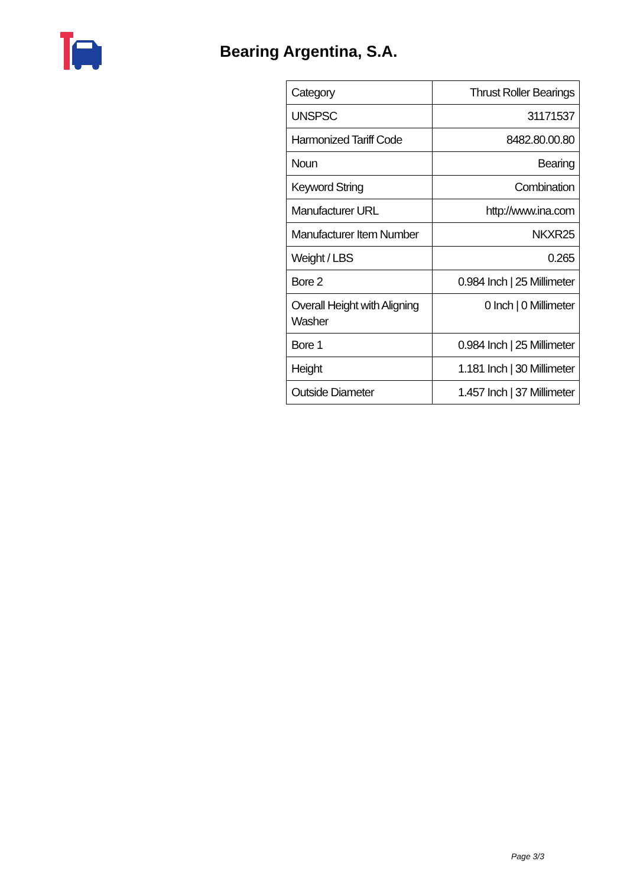Bearing Argentina, S.A.
| Category | Thrust Roller Bearings |
| UNSPSC | 31171537 |
| Harmonized Tariff Code | 8482.80.00.80 |
| Noun | Bearing |
| Keyword String | Combination |
| Manufacturer URL | http://www.ina.com |
| Manufacturer Item Number | NKXR25 |
| Weight / LBS | 0.265 |
| Bore 2 | 0.984 Inch / 25 Millimeter |
| Overall Height with Aligning Washer | 0 Inch / 0 Millimeter |
| Bore 1 | 0.984 Inch / 25 Millimeter |
| Height | 1.181 Inch / 30 Millimeter |
| Outside Diameter | 1.457 Inch / 37 Millimeter |
Page 3/3